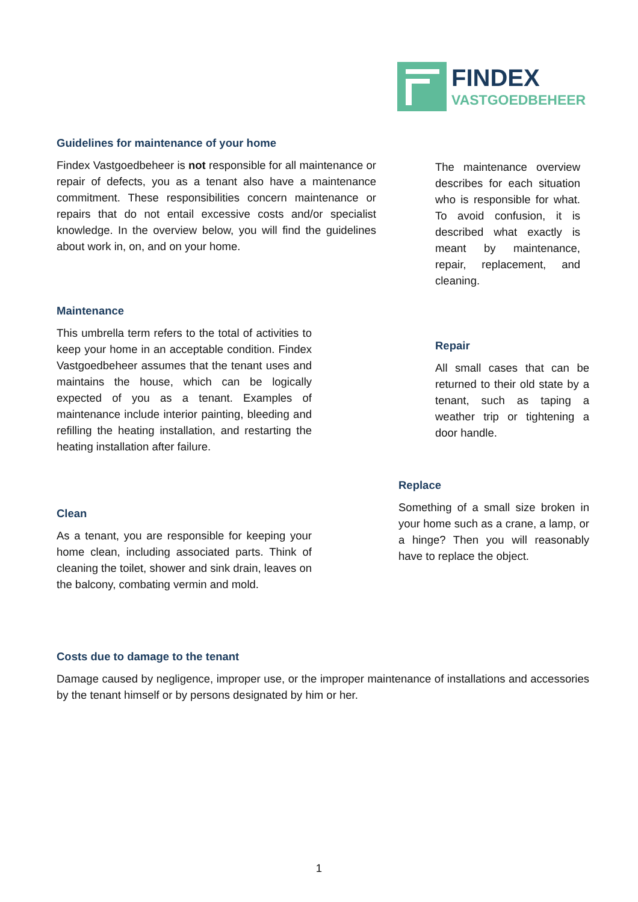FINDEX
VASTGOEDBEHEER
Guidelines for maintenance of your home
Findex Vastgoedbeheer is not responsible for all maintenance or repair of defects, you as a tenant also have a maintenance commitment. These responsibilities concern maintenance or repairs that do not entail excessive costs and/or specialist knowledge. In the overview below, you will find the guidelines about work in, on, and on your home.
The maintenance overview describes for each situation who is responsible for what. To avoid confusion, it is described what exactly is meant by maintenance, repair, replacement, and cleaning.
Maintenance
This umbrella term refers to the total of activities to keep your home in an acceptable condition. Findex Vastgoedbeheer assumes that the tenant uses and maintains the house, which can be logically expected of you as a tenant. Examples of maintenance include interior painting, bleeding and refilling the heating installation, and restarting the heating installation after failure.
Repair
All small cases that can be returned to their old state by a tenant, such as taping a weather trip or tightening a door handle.
Replace
Something of a small size broken in your home such as a crane, a lamp, or a hinge? Then you will reasonably have to replace the object.
Clean
As a tenant, you are responsible for keeping your home clean, including associated parts. Think of cleaning the toilet, shower and sink drain, leaves on the balcony, combating vermin and mold.
Costs due to damage to the tenant
Damage caused by negligence, improper use, or the improper maintenance of installations and accessories by the tenant himself or by persons designated by him or her.
1